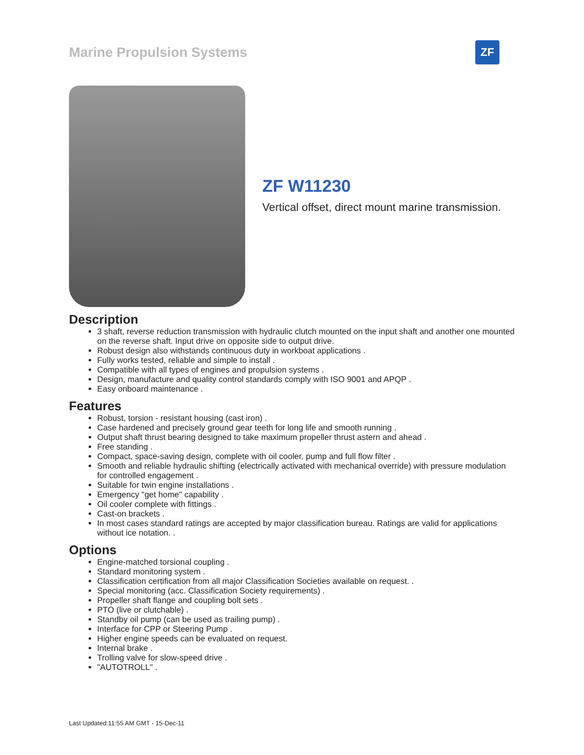Marine Propulsion Systems
ZF
ZF W11230
Vertical offset, direct mount marine transmission.
Description
3 shaft, reverse reduction transmission with hydraulic clutch mounted on the input shaft and another one mounted on the reverse shaft. Input drive on opposite side to output drive.
Robust design also withstands continuous duty in workboat applications .
Fully works tested, reliable and simple to install .
Compatible with all types of engines and propulsion systems .
Design, manufacture and quality control standards comply with ISO 9001 and APQP .
Easy onboard maintenance .
Features
Robust, torsion - resistant housing (cast iron) .
Case hardened and precisely ground gear teeth for long life and smooth running .
Output shaft thrust bearing designed to take maximum propeller thrust astern and ahead .
Free standing .
Compact, space-saving design, complete with oil cooler, pump and full flow filter .
Smooth and reliable hydraulic shifting (electrically activated with mechanical override) with pressure modulation for controlled engagement .
Suitable for twin engine installations .
Emergency "get home" capability .
Oil cooler complete with fittings .
Cast-on brackets .
In most cases standard ratings are accepted by major classification bureau. Ratings are valid for applications without ice notation. .
Options
Engine-matched torsional coupling .
Standard monitoring system .
Classification certification from all major Classification Societies available on request. .
Special monitoring (acc. Classification Society requirements) .
Propeller shaft flange and coupling bolt sets .
PTO (live or clutchable) .
Standby oil pump (can be used as trailing pump) .
Interface for CPP or Steering Pump .
Higher engine speeds can be evaluated on request.
Internal brake .
Trolling valve for slow-speed drive .
"AUTOTROLL" .
Last Updated:11:55 AM GMT - 15-Dec-11